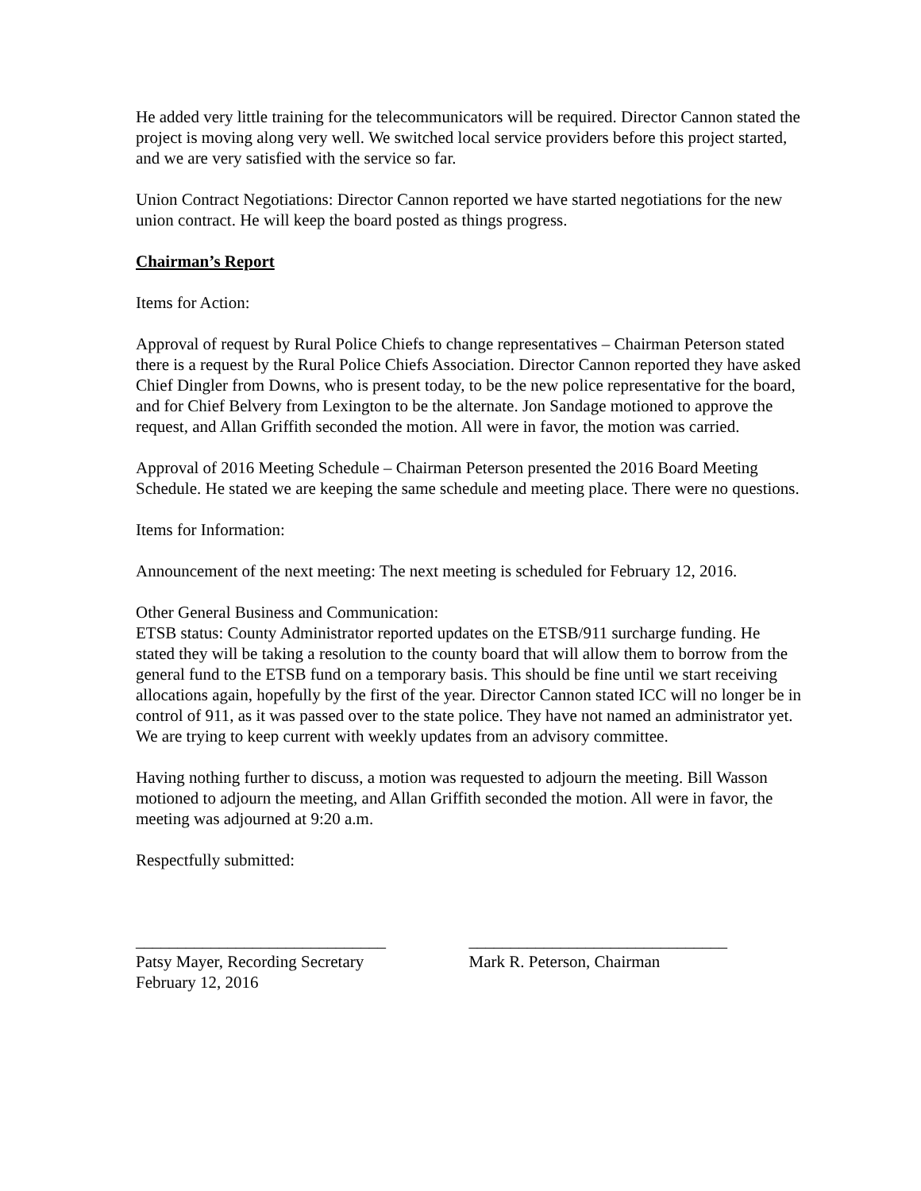He added very little training for the telecommunicators will be required. Director Cannon stated the project is moving along very well. We switched local service providers before this project started, and we are very satisfied with the service so far.
Union Contract Negotiations: Director Cannon reported we have started negotiations for the new union contract. He will keep the board posted as things progress.
Chairman’s Report
Items for Action:
Approval of request by Rural Police Chiefs to change representatives – Chairman Peterson stated there is a request by the Rural Police Chiefs Association. Director Cannon reported they have asked Chief Dingler from Downs, who is present today, to be the new police representative for the board, and for Chief Belvery from Lexington to be the alternate. Jon Sandage motioned to approve the request, and Allan Griffith seconded the motion. All were in favor, the motion was carried.
Approval of 2016 Meeting Schedule – Chairman Peterson presented the 2016 Board Meeting Schedule. He stated we are keeping the same schedule and meeting place. There were no questions.
Items for Information:
Announcement of the next meeting: The next meeting is scheduled for February 12, 2016.
Other General Business and Communication:
ETSB status: County Administrator reported updates on the ETSB/911 surcharge funding. He stated they will be taking a resolution to the county board that will allow them to borrow from the general fund to the ETSB fund on a temporary basis. This should be fine until we start receiving allocations again, hopefully by the first of the year. Director Cannon stated ICC will no longer be in control of 911, as it was passed over to the state police. They have not named an administrator yet. We are trying to keep current with weekly updates from an advisory committee.
Having nothing further to discuss, a motion was requested to adjourn the meeting. Bill Wasson motioned to adjourn the meeting, and Allan Griffith seconded the motion. All were in favor, the meeting was adjourned at 9:20 a.m.
Respectfully submitted:
______________________________
Patsy Mayer, Recording Secretary
February 12, 2016
_______________________________
Mark R. Peterson, Chairman